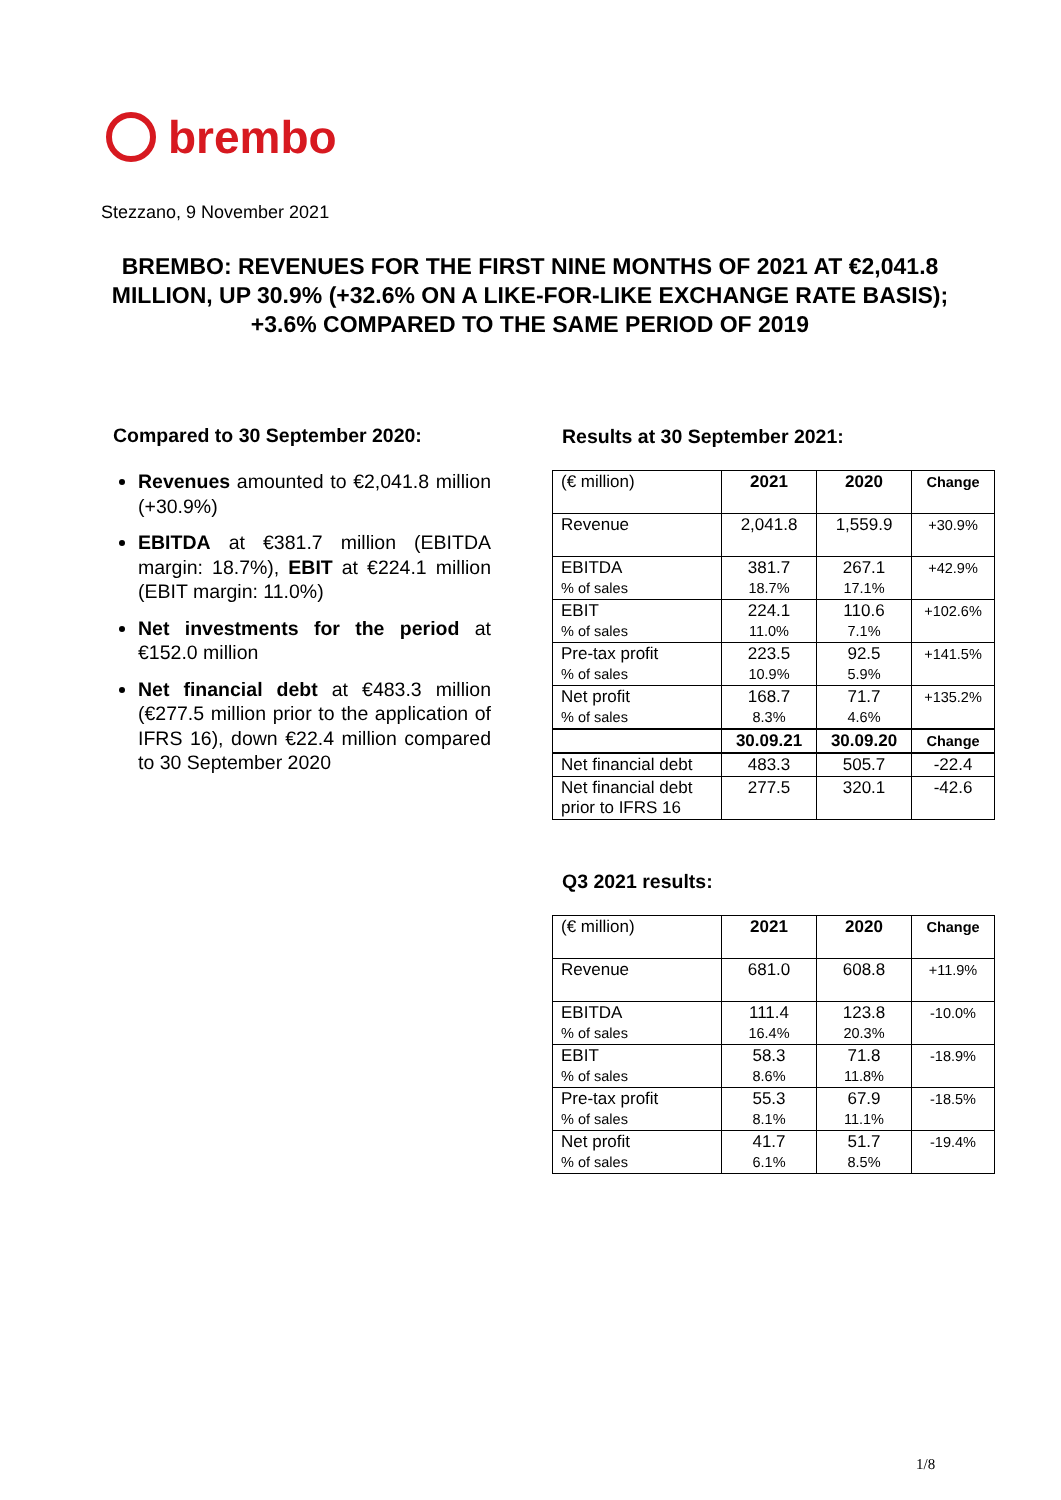brembo
Stezzano, 9 November 2021
BREMBO: REVENUES FOR THE FIRST NINE MONTHS OF 2021 AT €2,041.8 MILLION, UP 30.9% (+32.6% ON A LIKE-FOR-LIKE EXCHANGE RATE BASIS); +3.6% COMPARED TO THE SAME PERIOD OF 2019
Compared to 30 September 2020:
Revenues amounted to €2,041.8 million (+30.9%)
EBITDA at €381.7 million (EBITDA margin: 18.7%), EBIT at €224.1 million (EBIT margin: 11.0%)
Net investments for the period at €152.0 million
Net financial debt at €483.3 million (€277.5 million prior to the application of IFRS 16), down €22.4 million compared to 30 September 2020
Results at 30 September 2021:
| (€ million) | 2021 | 2020 | Change |
| Revenue | 2,041.8 | 1,559.9 | +30.9% |
| EBITDA % of sales | 381.7 18.7% | 267.1 17.1% | +42.9% |
| EBIT % of sales | 224.1 11.0% | 110.6 7.1% | +102.6% |
| Pre-tax profit % of sales | 223.5 10.9% | 92.5 5.9% | +141.5% |
| Net profit % of sales | 168.7 8.3% | 71.7 4.6% | +135.2% |
| | 30.09.21 | 30.09.20 | Change |
| Net financial debt | 483.3 | 505.7 | -22.4 |
| Net financial debt prior to IFRS 16 | 277.5 | 320.1 | -42.6 |
Q3 2021 results:
| (€ million) | 2021 | 2020 | Change |
| Revenue | 681.0 | 608.8 | +11.9% |
| EBITDA % of sales | 111.4 16.4% | 123.8 20.3% | -10.0% |
| EBIT % of sales | 58.3 8.6% | 71.8 11.8% | -18.9% |
| Pre-tax profit % of sales | 55.3 8.1% | 67.9 11.1% | -18.5% |
| Net profit % of sales | 41.7 6.1% | 51.7 8.5% | -19.4% |
1/8